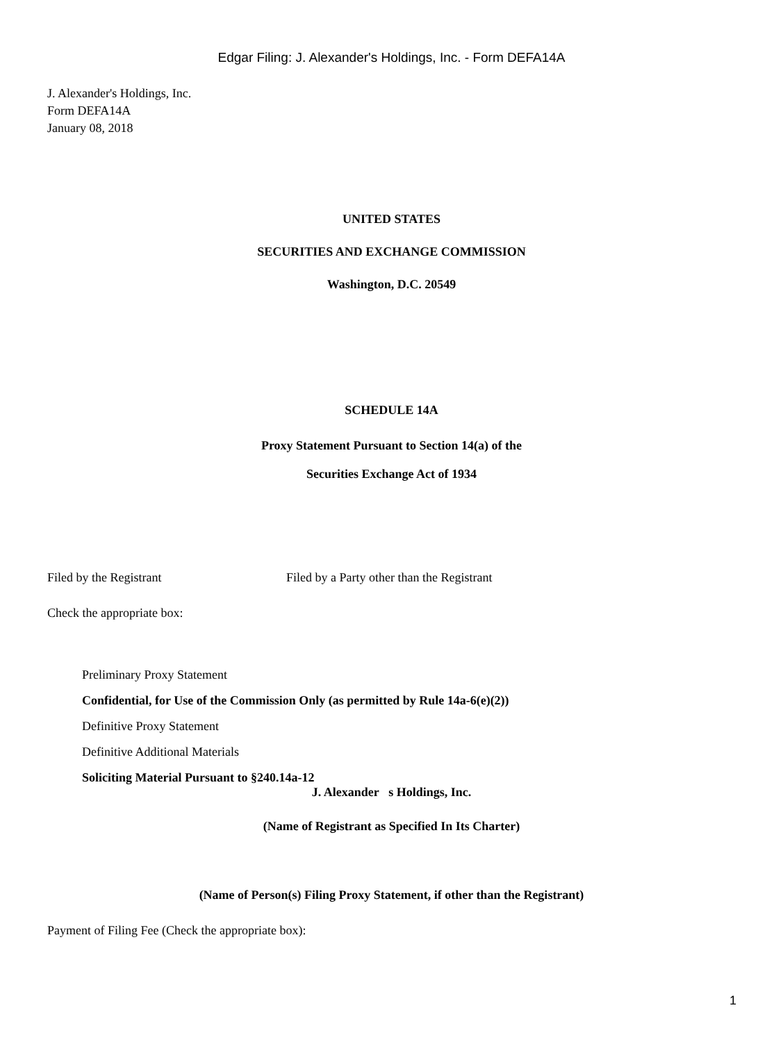Edgar Filing: J. Alexander's Holdings, Inc. - Form DEFA14A
J. Alexander's Holdings, Inc.
Form DEFA14A
January 08, 2018
UNITED STATES
SECURITIES AND EXCHANGE COMMISSION
Washington, D.C. 20549
SCHEDULE 14A
Proxy Statement Pursuant to Section 14(a) of the
Securities Exchange Act of 1934
Filed by the Registrant Filed by a Party other than the Registrant
Check the appropriate box:
Preliminary Proxy Statement
Confidential, for Use of the Commission Only (as permitted by Rule 14a-6(e)(2))
Definitive Proxy Statement
Definitive Additional Materials
Soliciting Material Pursuant to §240.14a-12
J. Alexander s Holdings, Inc.
(Name of Registrant as Specified In Its Charter)
(Name of Person(s) Filing Proxy Statement, if other than the Registrant)
Payment of Filing Fee (Check the appropriate box):
1